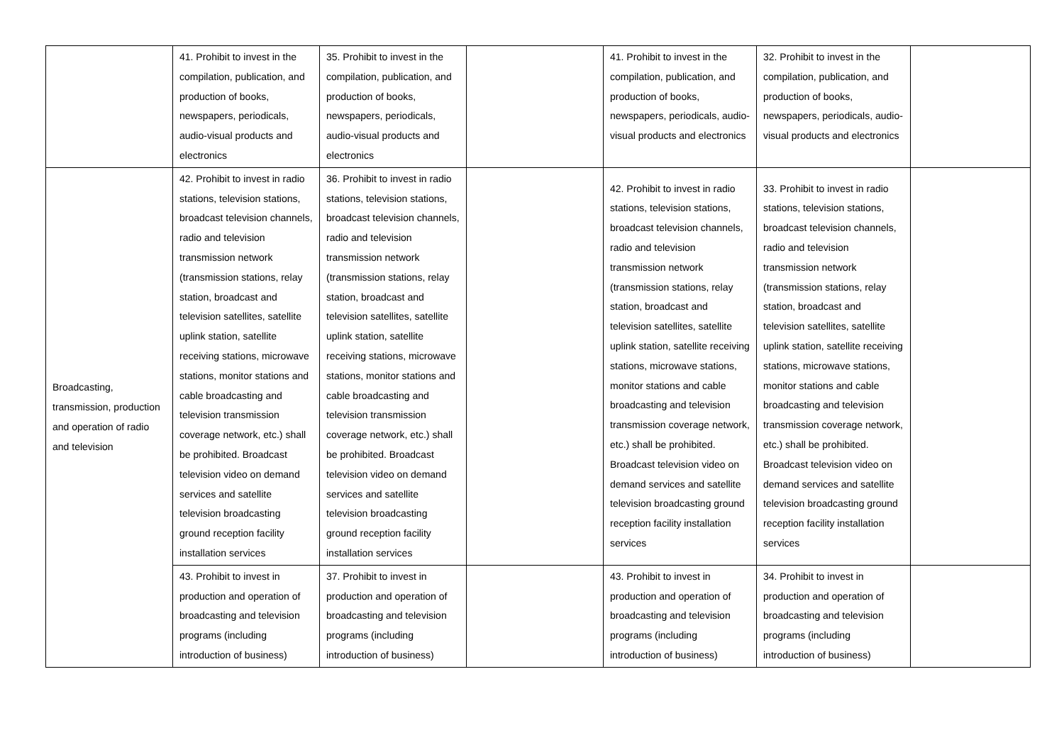| | 41. Prohibit to invest in the compilation, publication, and production of books, newspapers, periodicals, audio-visual products and electronics | 35. Prohibit to invest in the compilation, publication, and production of books, newspapers, periodicals, audio-visual products and electronics | | 41. Prohibit to invest in the compilation, publication, and production of books, newspapers, periodicals, audio-visual products and electronics | 32. Prohibit to invest in the compilation, publication, and production of books, newspapers, periodicals, audio-visual products and electronics | |
| Broadcasting, transmission, production and operation of radio and television | 42. Prohibit to invest in radio stations, television stations, broadcast television channels, radio and television transmission network (transmission stations, relay station, broadcast and television satellites, satellite uplink station, satellite receiving stations, microwave stations, monitor stations and cable broadcasting and television transmission coverage network, etc.) shall be prohibited. Broadcast television video on demand services and satellite television broadcasting ground reception facility installation services | 36. Prohibit to invest in radio stations, television stations, broadcast television channels, radio and television transmission network (transmission stations, relay station, broadcast and television satellites, satellite uplink station, satellite receiving stations, microwave stations, monitor stations and cable broadcasting and television transmission coverage network, etc.) shall be prohibited. Broadcast television video on demand services and satellite television broadcasting ground reception facility installation services | | 42. Prohibit to invest in radio stations, television stations, broadcast television channels, radio and television transmission network (transmission stations, relay station, broadcast and television satellites, satellite uplink station, satellite receiving stations, microwave stations, monitor stations and cable broadcasting and television transmission coverage network, etc.) shall be prohibited. Broadcast television video on demand services and satellite television broadcasting ground reception facility installation services | 33. Prohibit to invest in radio stations, television stations, broadcast television channels, radio and television transmission network (transmission stations, relay station, broadcast and television satellites, satellite uplink station, satellite receiving stations, microwave stations, monitor stations and cable broadcasting and television transmission coverage network, etc.) shall be prohibited. Broadcast television video on demand services and satellite television broadcasting ground reception facility installation services | |
| | 43. Prohibit to invest in production and operation of broadcasting and television programs (including introduction of business) | 37. Prohibit to invest in production and operation of broadcasting and television programs (including introduction of business) | | 43. Prohibit to invest in production and operation of broadcasting and television programs (including introduction of business) | 34. Prohibit to invest in production and operation of broadcasting and television programs (including introduction of business) | |